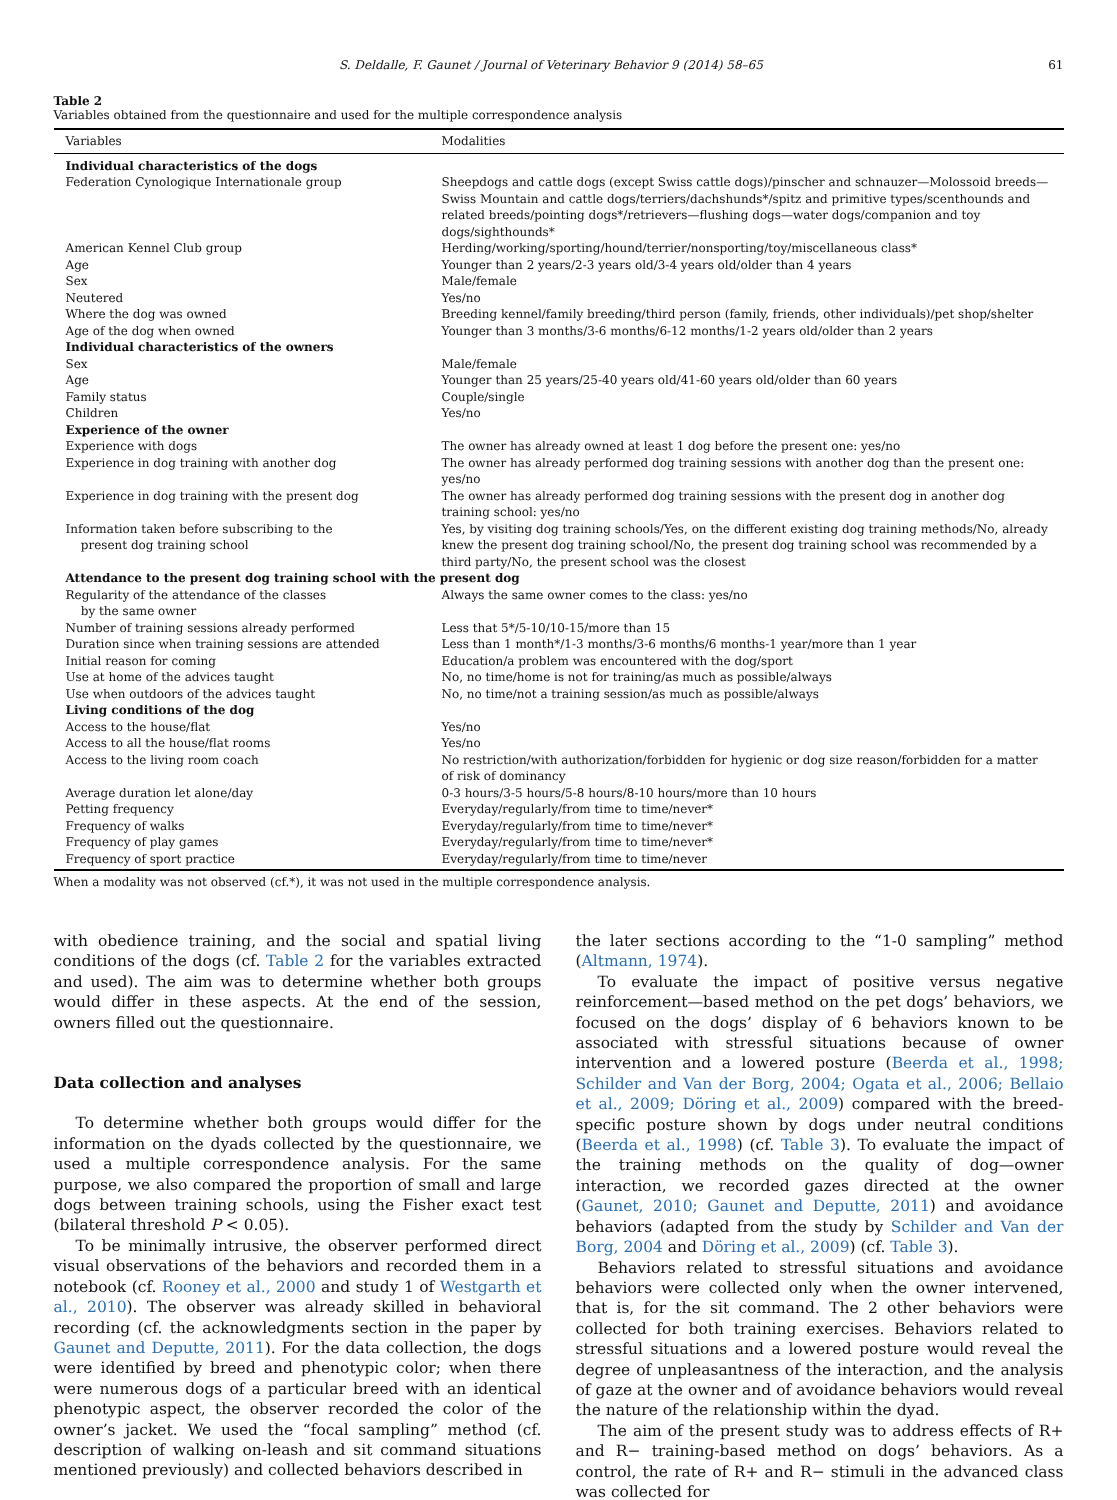S. Deldalle, F. Gaunet / Journal of Veterinary Behavior 9 (2014) 58–65 61
Table 2
Variables obtained from the questionnaire and used for the multiple correspondence analysis
| Variables | Modalities |
| --- | --- |
| Individual characteristics of the dogs | |
| Federation Cynologique Internationale group | Sheepdogs and cattle dogs (except Swiss cattle dogs)/pinscher and schnauzer—Molossoid breeds—Swiss Mountain and cattle dogs/terriers/dachshunds*/spitz and primitive types/scenthounds and related breeds/pointing dogs*/retrievers—flushing dogs—water dogs/companion and toy dogs/sighthounds* |
| American Kennel Club group | Herding/working/sporting/hound/terrier/nonsporting/toy/miscellaneous class* |
| Age | Younger than 2 years/2-3 years old/3-4 years old/older than 4 years |
| Sex | Male/female |
| Neutered | Yes/no |
| Where the dog was owned | Breeding kennel/family breeding/third person (family, friends, other individuals)/pet shop/shelter |
| Age of the dog when owned | Younger than 3 months/3-6 months/6-12 months/1-2 years old/older than 2 years |
| Individual characteristics of the owners | |
| Sex | Male/female |
| Age | Younger than 25 years/25-40 years old/41-60 years old/older than 60 years |
| Family status | Couple/single |
| Children | Yes/no |
| Experience of the owner | |
| Experience with dogs | The owner has already owned at least 1 dog before the present one: yes/no |
| Experience in dog training with another dog | The owner has already performed dog training sessions with another dog than the present one: yes/no |
| Experience in dog training with the present dog | The owner has already performed dog training sessions with the present dog in another dog training school: yes/no |
| Information taken before subscribing to the present dog training school | Yes, by visiting dog training schools/Yes, on the different existing dog training methods/No, already knew the present dog training school/No, the present dog training school was recommended by a third party/No, the present school was the closest |
| Attendance to the present dog training school with the present dog | |
| Regularity of the attendance of the classes by the same owner | Always the same owner comes to the class: yes/no |
| Number of training sessions already performed | Less that 5*/5-10/10-15/more than 15 |
| Duration since when training sessions are attended | Less than 1 month*/1-3 months/3-6 months/6 months-1 year/more than 1 year |
| Initial reason for coming | Education/a problem was encountered with the dog/sport |
| Use at home of the advices taught | No, no time/home is not for training/as much as possible/always |
| Use when outdoors of the advices taught | No, no time/not a training session/as much as possible/always |
| Living conditions of the dog | |
| Access to the house/flat | Yes/no |
| Access to all the house/flat rooms | Yes/no |
| Access to the living room coach | No restriction/with authorization/forbidden for hygienic or dog size reason/forbidden for a matter of risk of dominancy |
| Average duration let alone/day | 0-3 hours/3-5 hours/5-8 hours/8-10 hours/more than 10 hours |
| Petting frequency | Everyday/regularly/from time to time/never* |
| Frequency of walks | Everyday/regularly/from time to time/never* |
| Frequency of play games | Everyday/regularly/from time to time/never* |
| Frequency of sport practice | Everyday/regularly/from time to time/never |
When a modality was not observed (cf.*), it was not used in the multiple correspondence analysis.
with obedience training, and the social and spatial living conditions of the dogs (cf. Table 2 for the variables extracted and used). The aim was to determine whether both groups would differ in these aspects. At the end of the session, owners filled out the questionnaire.
Data collection and analyses
To determine whether both groups would differ for the information on the dyads collected by the questionnaire, we used a multiple correspondence analysis. For the same purpose, we also compared the proportion of small and large dogs between training schools, using the Fisher exact test (bilateral threshold P < 0.05).
To be minimally intrusive, the observer performed direct visual observations of the behaviors and recorded them in a notebook (cf. Rooney et al., 2000 and study 1 of Westgarth et al., 2010). The observer was already skilled in behavioral recording (cf. the acknowledgments section in the paper by Gaunet and Deputte, 2011). For the data collection, the dogs were identified by breed and phenotypic color; when there were numerous dogs of a particular breed with an identical phenotypic aspect, the observer recorded the color of the owner’s jacket. We used the “focal sampling” method (cf. description of walking on-leash and sit command situations mentioned previously) and collected behaviors described in
the later sections according to the “1-0 sampling” method (Altmann, 1974).
To evaluate the impact of positive versus negative reinforcement—based method on the pet dogs’ behaviors, we focused on the dogs’ display of 6 behaviors known to be associated with stressful situations because of owner intervention and a lowered posture (Beerda et al., 1998; Schilder and Van der Borg, 2004; Ogata et al., 2006; Bellaio et al., 2009; Döring et al., 2009) compared with the breed-specific posture shown by dogs under neutral conditions (Beerda et al., 1998) (cf. Table 3). To evaluate the impact of the training methods on the quality of dog—owner interaction, we recorded gazes directed at the owner (Gaunet, 2010; Gaunet and Deputte, 2011) and avoidance behaviors (adapted from the study by Schilder and Van der Borg, 2004 and Döring et al., 2009) (cf. Table 3).
Behaviors related to stressful situations and avoidance behaviors were collected only when the owner intervened, that is, for the sit command. The 2 other behaviors were collected for both training exercises. Behaviors related to stressful situations and a lowered posture would reveal the degree of unpleasantness of the interaction, and the analysis of gaze at the owner and of avoidance behaviors would reveal the nature of the relationship within the dyad.
The aim of the present study was to address effects of R+ and R− training-based method on dogs’ behaviors. As a control, the rate of R+ and R− stimuli in the advanced class was collected for